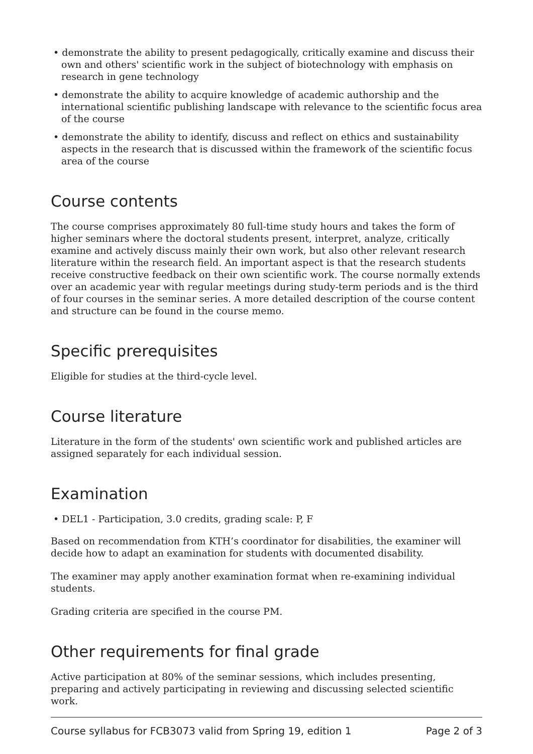• demonstrate the ability to present pedagogically, critically examine and discuss their own and others' scientific work in the subject of biotechnology with emphasis on research in gene technology
• demonstrate the ability to acquire knowledge of academic authorship and the international scientific publishing landscape with relevance to the scientific focus area of the course
• demonstrate the ability to identify, discuss and reflect on ethics and sustainability aspects in the research that is discussed within the framework of the scientific focus area of the course
Course contents
The course comprises approximately 80 full-time study hours and takes the form of higher seminars where the doctoral students present, interpret, analyze, critically examine and actively discuss mainly their own work, but also other relevant research literature within the research field. An important aspect is that the research students receive constructive feedback on their own scientific work. The course normally extends over an academic year with regular meetings during study-term periods and is the third of four courses in the seminar series. A more detailed description of the course content and structure can be found in the course memo.
Specific prerequisites
Eligible for studies at the third-cycle level.
Course literature
Literature in the form of the students' own scientific work and published articles are assigned separately for each individual session.
Examination
• DEL1 - Participation, 3.0 credits, grading scale: P, F
Based on recommendation from KTH’s coordinator for disabilities, the examiner will decide how to adapt an examination for students with documented disability.
The examiner may apply another examination format when re-examining individual students.
Grading criteria are specified in the course PM.
Other requirements for final grade
Active participation at 80% of the seminar sessions, which includes presenting, preparing and actively participating in reviewing and discussing selected scientific work.
Course syllabus for FCB3073 valid from Spring 19, edition 1 Page 2 of 3